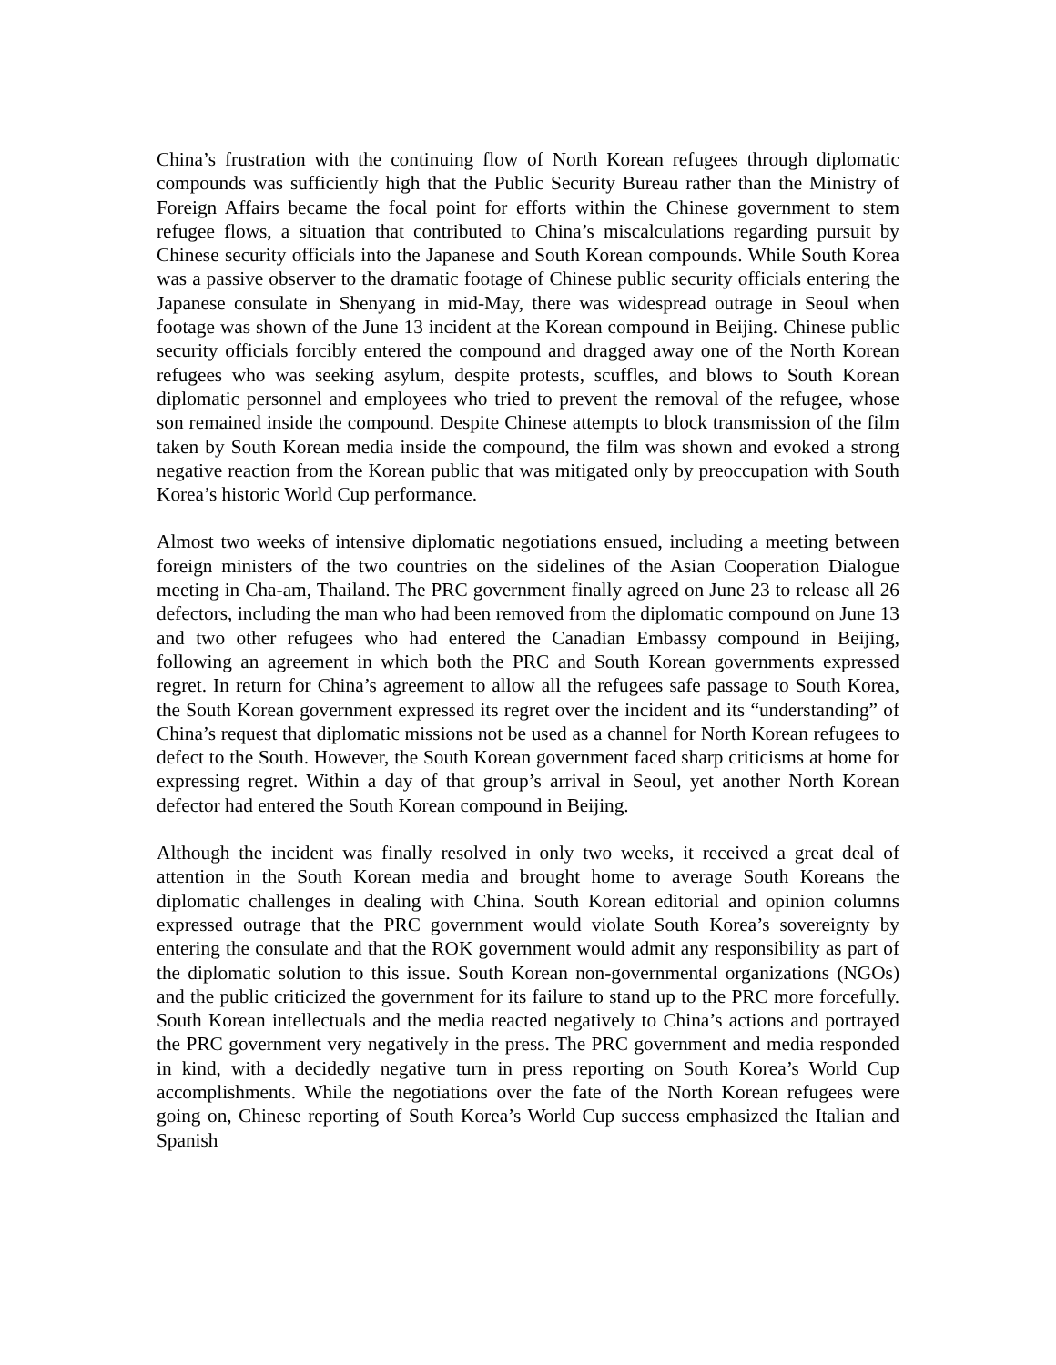China’s frustration with the continuing flow of North Korean refugees through diplomatic compounds was sufficiently high that the Public Security Bureau rather than the Ministry of Foreign Affairs became the focal point for efforts within the Chinese government to stem refugee flows, a situation that contributed to China’s miscalculations regarding pursuit by Chinese security officials into the Japanese and South Korean compounds. While South Korea was a passive observer to the dramatic footage of Chinese public security officials entering the Japanese consulate in Shenyang in mid-May, there was widespread outrage in Seoul when footage was shown of the June 13 incident at the Korean compound in Beijing. Chinese public security officials forcibly entered the compound and dragged away one of the North Korean refugees who was seeking asylum, despite protests, scuffles, and blows to South Korean diplomatic personnel and employees who tried to prevent the removal of the refugee, whose son remained inside the compound. Despite Chinese attempts to block transmission of the film taken by South Korean media inside the compound, the film was shown and evoked a strong negative reaction from the Korean public that was mitigated only by preoccupation with South Korea’s historic World Cup performance.
Almost two weeks of intensive diplomatic negotiations ensued, including a meeting between foreign ministers of the two countries on the sidelines of the Asian Cooperation Dialogue meeting in Cha-am, Thailand. The PRC government finally agreed on June 23 to release all 26 defectors, including the man who had been removed from the diplomatic compound on June 13 and two other refugees who had entered the Canadian Embassy compound in Beijing, following an agreement in which both the PRC and South Korean governments expressed regret. In return for China’s agreement to allow all the refugees safe passage to South Korea, the South Korean government expressed its regret over the incident and its “understanding” of China’s request that diplomatic missions not be used as a channel for North Korean refugees to defect to the South. However, the South Korean government faced sharp criticisms at home for expressing regret. Within a day of that group’s arrival in Seoul, yet another North Korean defector had entered the South Korean compound in Beijing.
Although the incident was finally resolved in only two weeks, it received a great deal of attention in the South Korean media and brought home to average South Koreans the diplomatic challenges in dealing with China. South Korean editorial and opinion columns expressed outrage that the PRC government would violate South Korea’s sovereignty by entering the consulate and that the ROK government would admit any responsibility as part of the diplomatic solution to this issue. South Korean non-governmental organizations (NGOs) and the public criticized the government for its failure to stand up to the PRC more forcefully. South Korean intellectuals and the media reacted negatively to China’s actions and portrayed the PRC government very negatively in the press. The PRC government and media responded in kind, with a decidedly negative turn in press reporting on South Korea’s World Cup accomplishments. While the negotiations over the fate of the North Korean refugees were going on, Chinese reporting of South Korea’s World Cup success emphasized the Italian and Spanish